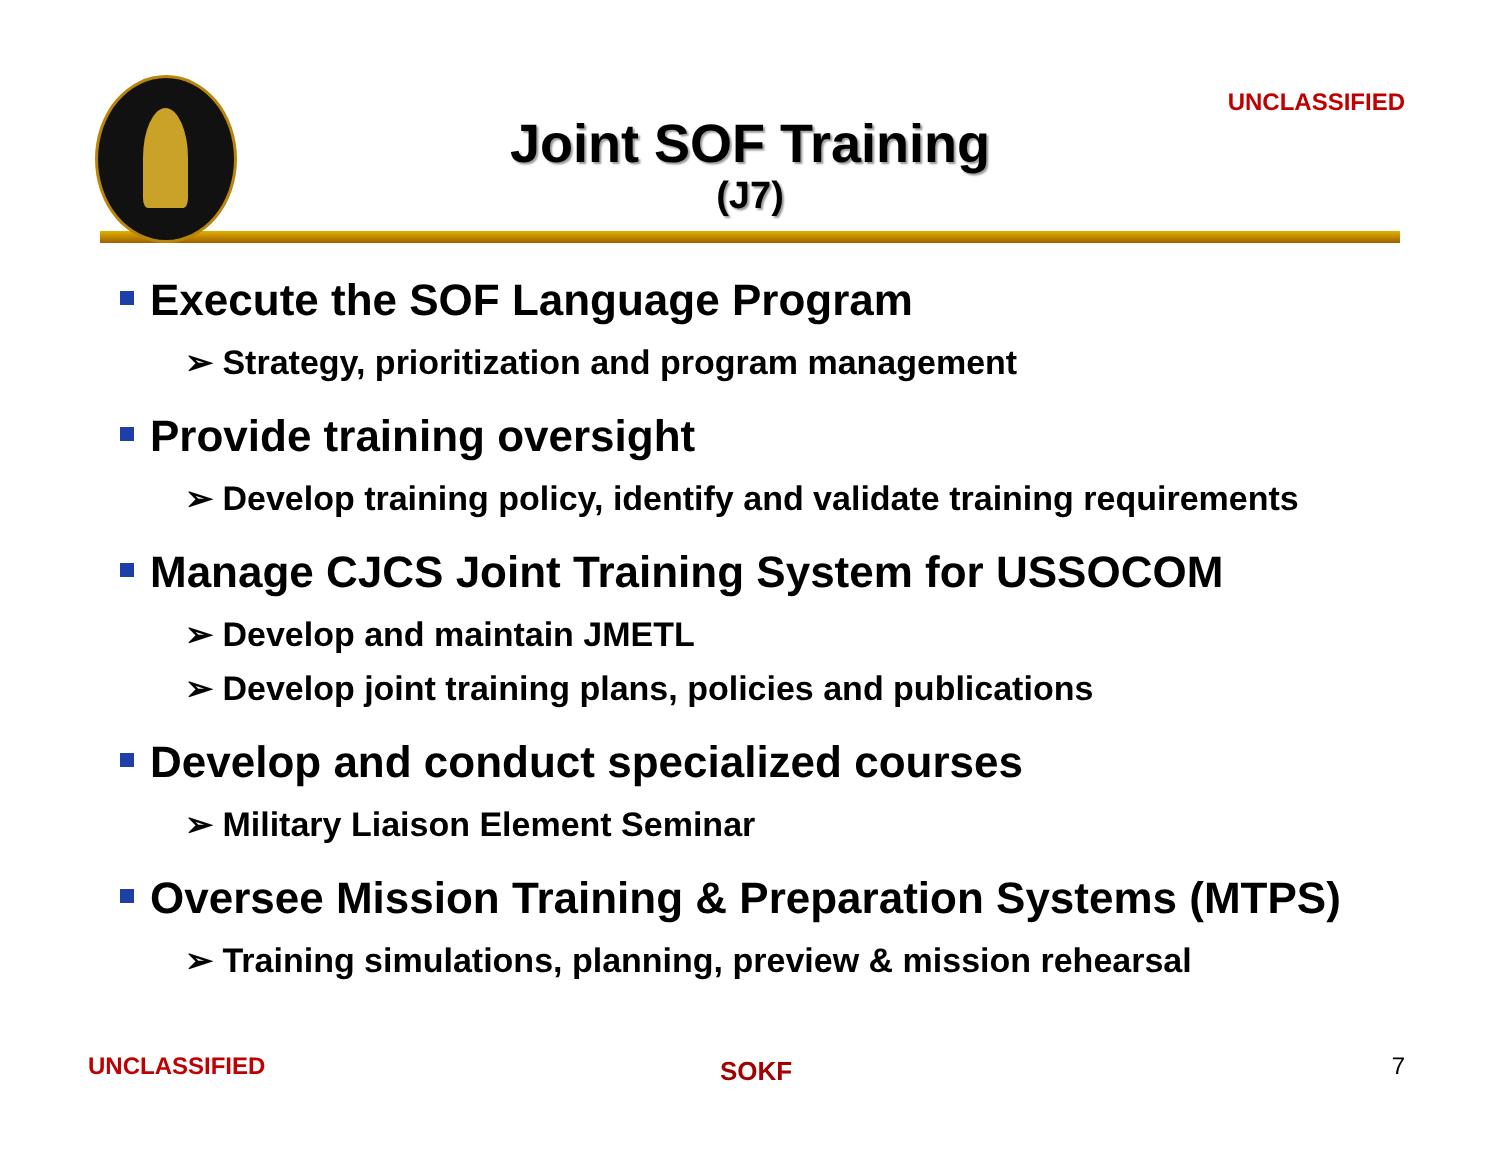UNCLASSIFIED
Joint SOF Training
(J7)
Execute the SOF Language Program
➢ Strategy, prioritization and program management
Provide training oversight
➢ Develop training policy, identify and validate training requirements
Manage CJCS Joint Training System for USSOCOM
➢ Develop and maintain JMETL
➢ Develop joint training plans, policies and publications
Develop and conduct specialized courses
➢ Military Liaison Element Seminar
Oversee Mission Training & Preparation Systems (MTPS)
➢ Training simulations, planning, preview & mission rehearsal
UNCLASSIFIED SOKF 7